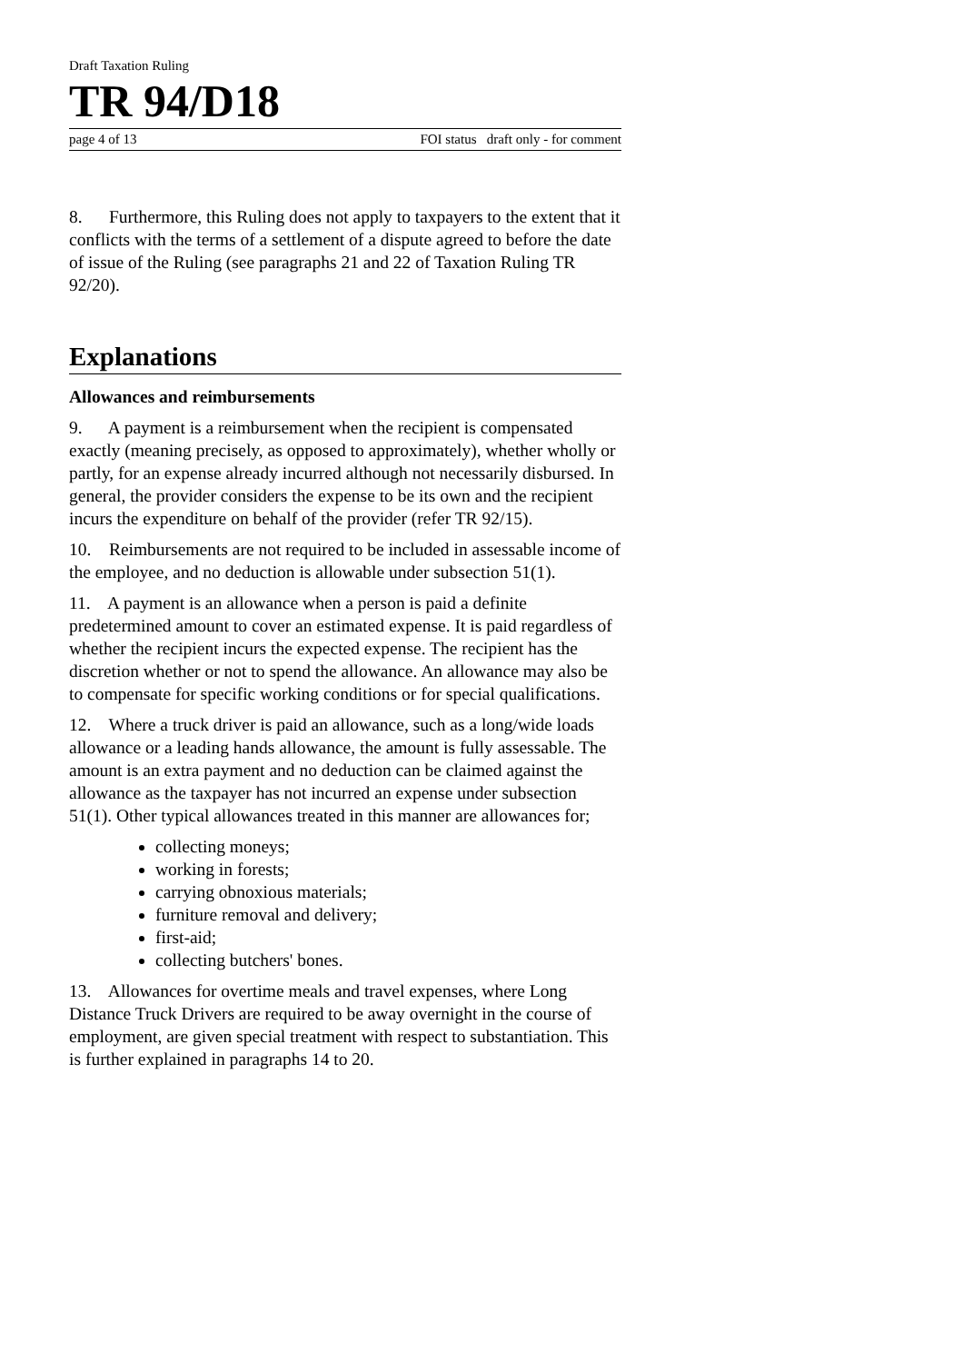Draft Taxation Ruling
TR 94/D18
page 4 of 13 FOI status draft only - for comment
8. Furthermore, this Ruling does not apply to taxpayers to the extent that it conflicts with the terms of a settlement of a dispute agreed to before the date of issue of the Ruling (see paragraphs 21 and 22 of Taxation Ruling TR 92/20).
Explanations
Allowances and reimbursements
9. A payment is a reimbursement when the recipient is compensated exactly (meaning precisely, as opposed to approximately), whether wholly or partly, for an expense already incurred although not necessarily disbursed. In general, the provider considers the expense to be its own and the recipient incurs the expenditure on behalf of the provider (refer TR 92/15).
10. Reimbursements are not required to be included in assessable income of the employee, and no deduction is allowable under subsection 51(1).
11. A payment is an allowance when a person is paid a definite predetermined amount to cover an estimated expense. It is paid regardless of whether the recipient incurs the expected expense. The recipient has the discretion whether or not to spend the allowance. An allowance may also be to compensate for specific working conditions or for special qualifications.
12. Where a truck driver is paid an allowance, such as a long/wide loads allowance or a leading hands allowance, the amount is fully assessable. The amount is an extra payment and no deduction can be claimed against the allowance as the taxpayer has not incurred an expense under subsection 51(1). Other typical allowances treated in this manner are allowances for;
collecting moneys;
working in forests;
carrying obnoxious materials;
furniture removal and delivery;
first-aid;
collecting butchers' bones.
13. Allowances for overtime meals and travel expenses, where Long Distance Truck Drivers are required to be away overnight in the course of employment, are given special treatment with respect to substantiation. This is further explained in paragraphs 14 to 20.